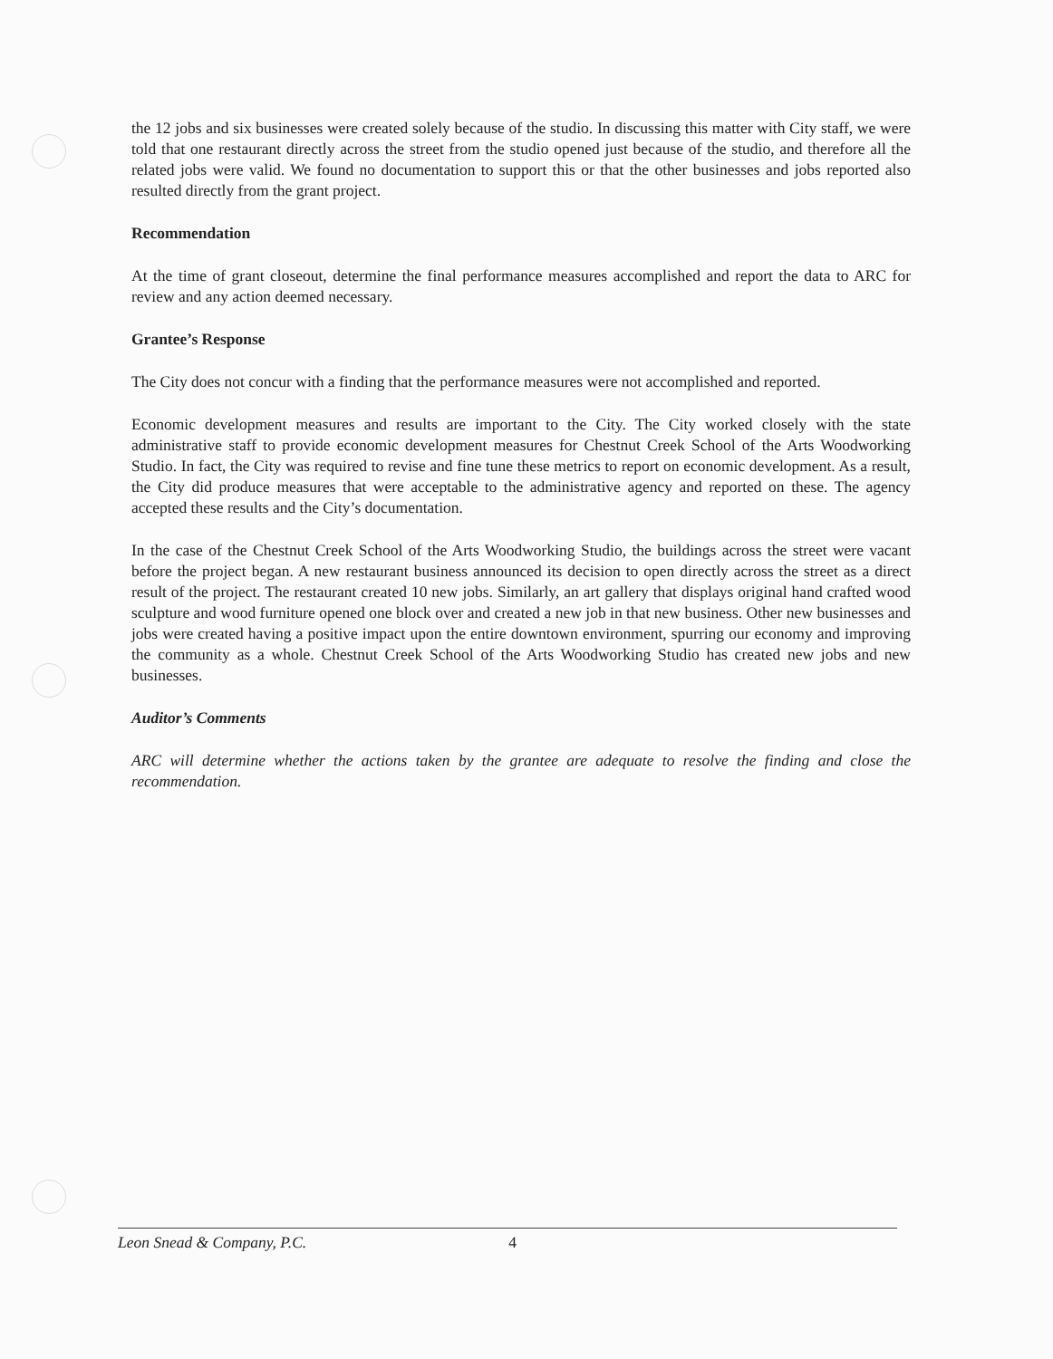the 12 jobs and six businesses were created solely because of the studio. In discussing this matter with City staff, we were told that one restaurant directly across the street from the studio opened just because of the studio, and therefore all the related jobs were valid. We found no documentation to support this or that the other businesses and jobs reported also resulted directly from the grant project.
Recommendation
At the time of grant closeout, determine the final performance measures accomplished and report the data to ARC for review and any action deemed necessary.
Grantee’s Response
The City does not concur with a finding that the performance measures were not accomplished and reported.
Economic development measures and results are important to the City. The City worked closely with the state administrative staff to provide economic development measures for Chestnut Creek School of the Arts Woodworking Studio. In fact, the City was required to revise and fine tune these metrics to report on economic development. As a result, the City did produce measures that were acceptable to the administrative agency and reported on these. The agency accepted these results and the City’s documentation.
In the case of the Chestnut Creek School of the Arts Woodworking Studio, the buildings across the street were vacant before the project began. A new restaurant business announced its decision to open directly across the street as a direct result of the project. The restaurant created 10 new jobs. Similarly, an art gallery that displays original hand crafted wood sculpture and wood furniture opened one block over and created a new job in that new business. Other new businesses and jobs were created having a positive impact upon the entire downtown environment, spurring our economy and improving the community as a whole. Chestnut Creek School of the Arts Woodworking Studio has created new jobs and new businesses.
Auditor’s Comments
ARC will determine whether the actions taken by the grantee are adequate to resolve the finding and close the recommendation.
Leon Snead & Company, P.C. 4